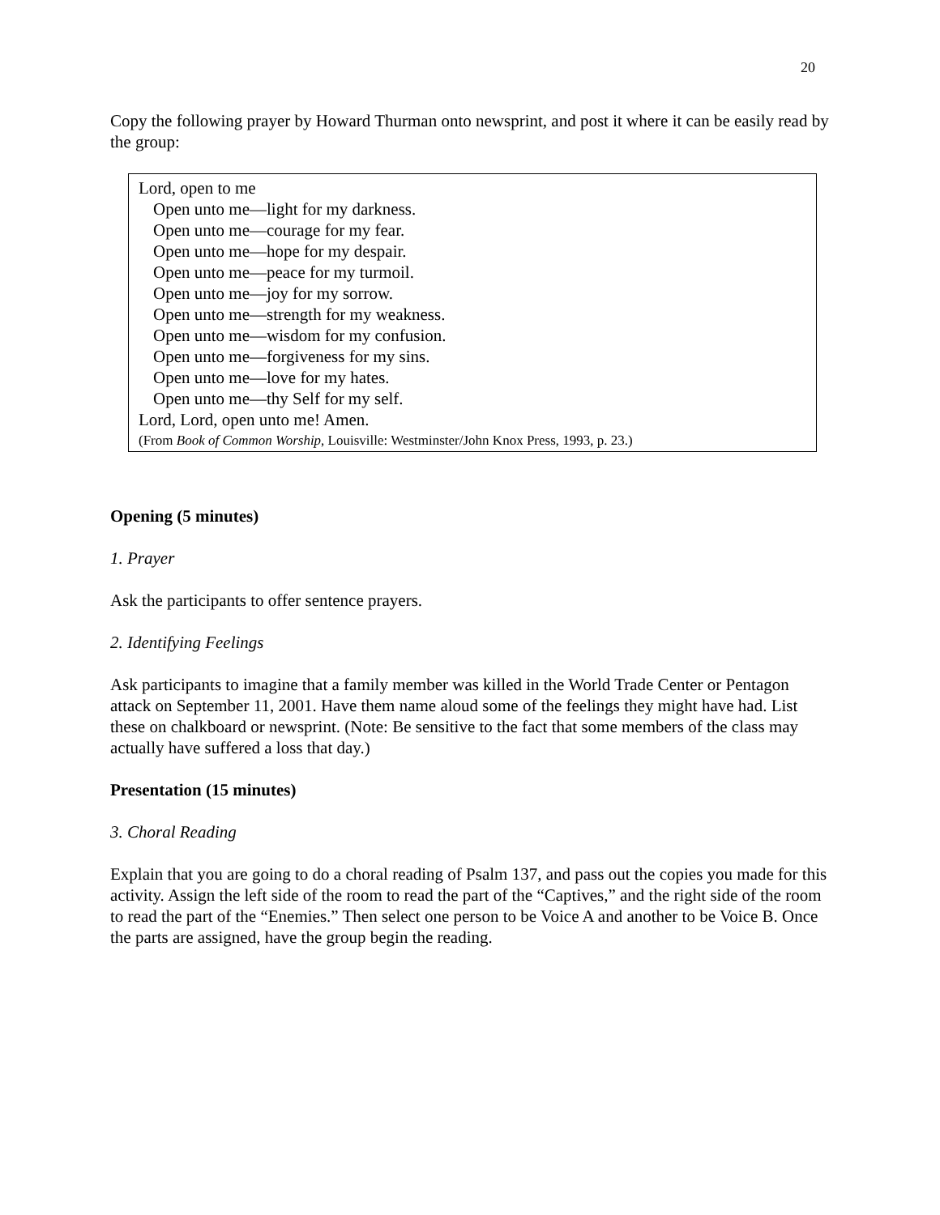20
Copy the following prayer by Howard Thurman onto newsprint, and post it where it can be easily read by the group:
Lord, open to me
Open unto me—light for my darkness.
Open unto me—courage for my fear.
Open unto me—hope for my despair.
Open unto me—peace for my turmoil.
Open unto me—joy for my sorrow.
Open unto me—strength for my weakness.
Open unto me—wisdom for my confusion.
Open unto me—forgiveness for my sins.
Open unto me—love for my hates.
Open unto me—thy Self for my self.
Lord, Lord, open unto me! Amen.
(From Book of Common Worship, Louisville: Westminster/John Knox Press, 1993, p. 23.)
Opening (5 minutes)
1. Prayer
Ask the participants to offer sentence prayers.
2. Identifying Feelings
Ask participants to imagine that a family member was killed in the World Trade Center or Pentagon attack on September 11, 2001. Have them name aloud some of the feelings they might have had. List these on chalkboard or newsprint. (Note: Be sensitive to the fact that some members of the class may actually have suffered a loss that day.)
Presentation (15 minutes)
3. Choral Reading
Explain that you are going to do a choral reading of Psalm 137, and pass out the copies you made for this activity. Assign the left side of the room to read the part of the “Captives,” and the right side of the room to read the part of the “Enemies.” Then select one person to be Voice A and another to be Voice B. Once the parts are assigned, have the group begin the reading.